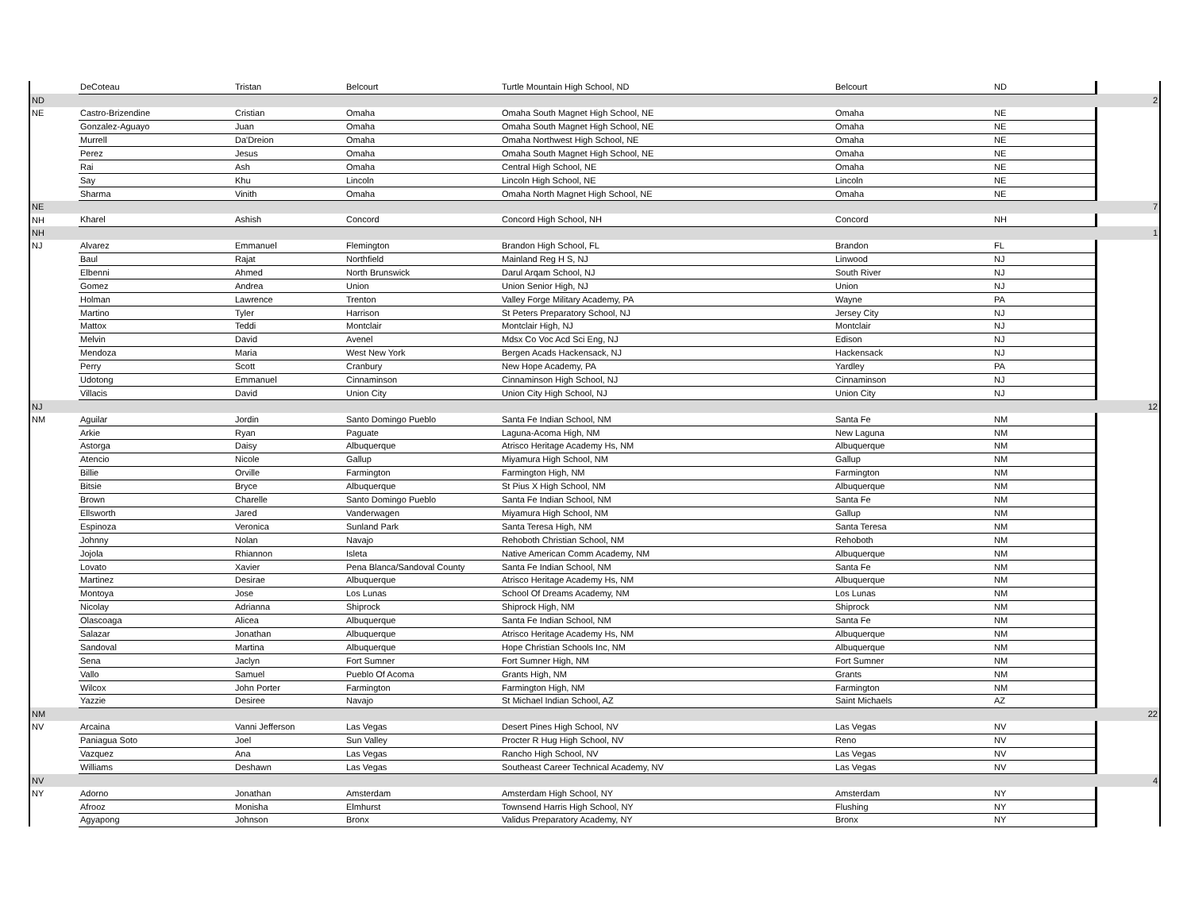| | DeCoteau | Tristan | Belcourt | Turtle Mountain High School, ND | Belcourt | ND | |
| ND | | | | | | | 2 |
| NE | Castro-Brizendine | Cristian | Omaha | Omaha South Magnet High School, NE | Omaha | NE | |
| | Gonzalez-Aguayo | Juan | Omaha | Omaha South Magnet High School, NE | Omaha | NE | |
| | Murrell | Da'Dreion | Omaha | Omaha Northwest High School, NE | Omaha | NE | |
| | Perez | Jesus | Omaha | Omaha South Magnet High School, NE | Omaha | NE | |
| | Rai | Ash | Omaha | Central High School, NE | Omaha | NE | |
| | Say | Khu | Lincoln | Lincoln High School, NE | Lincoln | NE | |
| | Sharma | Vinith | Omaha | Omaha North Magnet High School, NE | Omaha | NE | |
| NE | | | | | | | 7 |
| NH | Kharel | Ashish | Concord | Concord High School, NH | Concord | NH | |
| NH | | | | | | | 1 |
| NJ | Alvarez | Emmanuel | Flemington | Brandon High School, FL | Brandon | FL | |
| | Baul | Rajat | Northfield | Mainland Reg H S, NJ | Linwood | NJ | |
| | Elbenni | Ahmed | North Brunswick | Darul Arqam School, NJ | South River | NJ | |
| | Gomez | Andrea | Union | Union Senior High, NJ | Union | NJ | |
| | Holman | Lawrence | Trenton | Valley Forge Military Academy, PA | Wayne | PA | |
| | Martino | Tyler | Harrison | St Peters Preparatory School, NJ | Jersey City | NJ | |
| | Mattox | Teddi | Montclair | Montclair High, NJ | Montclair | NJ | |
| | Melvin | David | Avenel | Mdsx Co Voc Acd Sci Eng, NJ | Edison | NJ | |
| | Mendoza | Maria | West New York | Bergen Acads Hackensack, NJ | Hackensack | NJ | |
| | Perry | Scott | Cranbury | New Hope Academy, PA | Yardley | PA | |
| | Udotong | Emmanuel | Cinnaminson | Cinnaminson High School, NJ | Cinnaminson | NJ | |
| | Villacis | David | Union City | Union City High School, NJ | Union City | NJ | |
| NJ | | | | | | | 12 |
| NM | Aguilar | Jordin | Santo Domingo Pueblo | Santa Fe Indian School, NM | Santa Fe | NM | |
| | Arkie | Ryan | Paguate | Laguna-Acoma High, NM | New Laguna | NM | |
| | Astorga | Daisy | Albuquerque | Atrisco Heritage Academy Hs, NM | Albuquerque | NM | |
| | Atencio | Nicole | Gallup | Miyamura High School, NM | Gallup | NM | |
| | Billie | Orville | Farmington | Farmington High, NM | Farmington | NM | |
| | Bitsie | Bryce | Albuquerque | St Pius X High School, NM | Albuquerque | NM | |
| | Brown | Charelle | Santo Domingo Pueblo | Santa Fe Indian School, NM | Santa Fe | NM | |
| | Ellsworth | Jared | Vanderwagen | Miyamura High School, NM | Gallup | NM | |
| | Espinoza | Veronica | Sunland Park | Santa Teresa High, NM | Santa Teresa | NM | |
| | Johnny | Nolan | Navajo | Rehoboth Christian School, NM | Rehoboth | NM | |
| | Jojola | Rhiannon | Isleta | Native American Comm Academy, NM | Albuquerque | NM | |
| | Lovato | Xavier | Pena Blanca/Sandoval County | Santa Fe Indian School, NM | Santa Fe | NM | |
| | Martinez | Desirae | Albuquerque | Atrisco Heritage Academy Hs, NM | Albuquerque | NM | |
| | Montoya | Jose | Los Lunas | School Of Dreams Academy, NM | Los Lunas | NM | |
| | Nicolay | Adrianna | Shiprock | Shiprock High, NM | Shiprock | NM | |
| | Olascoaga | Alicea | Albuquerque | Santa Fe Indian School, NM | Santa Fe | NM | |
| | Salazar | Jonathan | Albuquerque | Atrisco Heritage Academy Hs, NM | Albuquerque | NM | |
| | Sandoval | Martina | Albuquerque | Hope Christian Schools Inc, NM | Albuquerque | NM | |
| | Sena | Jaclyn | Fort Sumner | Fort Sumner High, NM | Fort Sumner | NM | |
| | Vallo | Samuel | Pueblo Of Acoma | Grants High, NM | Grants | NM | |
| | Wilcox | John Porter | Farmington | Farmington High, NM | Farmington | NM | |
| | Yazzie | Desiree | Navajo | St Michael Indian School, AZ | Saint Michaels | AZ | |
| NM | | | | | | | 22 |
| NV | Arcaina | Vanni Jefferson | Las Vegas | Desert Pines High School, NV | Las Vegas | NV | |
| | Paniagua Soto | Joel | Sun Valley | Procter R Hug High School, NV | Reno | NV | |
| | Vazquez | Ana | Las Vegas | Rancho High School, NV | Las Vegas | NV | |
| | Williams | Deshawn | Las Vegas | Southeast Career Technical Academy, NV | Las Vegas | NV | |
| NV | | | | | | | 4 |
| NY | Adorno | Jonathan | Amsterdam | Amsterdam High School, NY | Amsterdam | NY | |
| | Afrooz | Monisha | Elmhurst | Townsend Harris High School, NY | Flushing | NY | |
| | Agyapong | Johnson | Bronx | Validus Preparatory Academy, NY | Bronx | NY | |